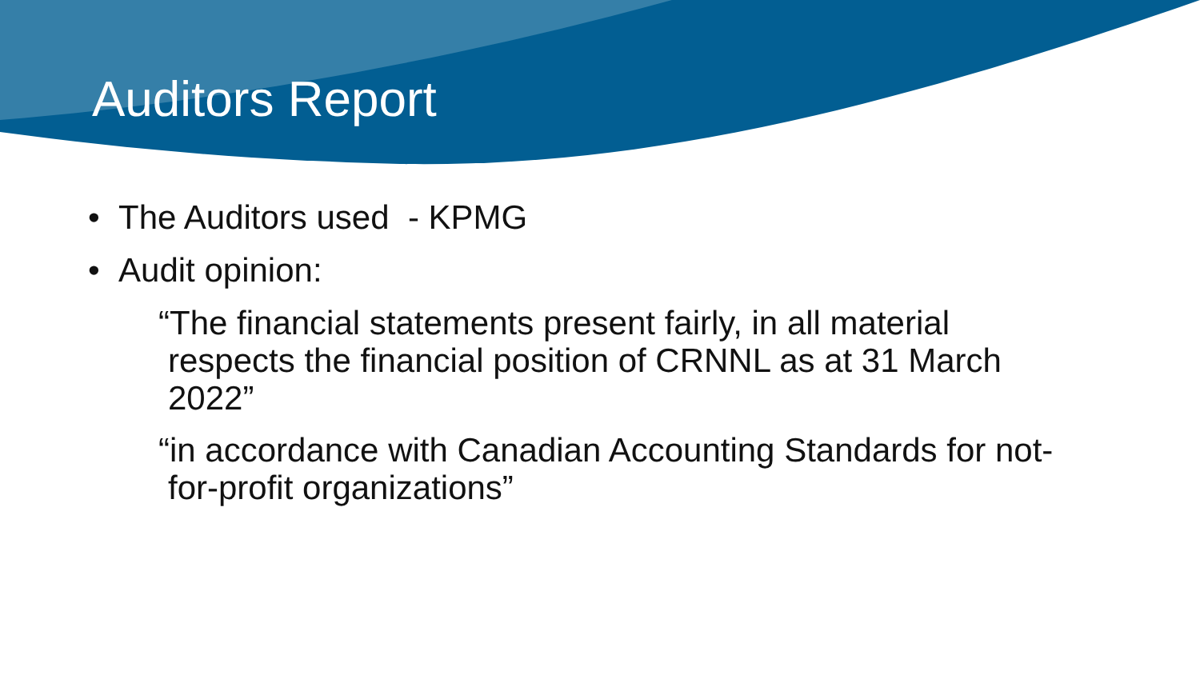Auditors Report
• The Auditors used - KPMG
• Audit opinion:
“The financial statements present fairly, in all material respects the financial position of CRNNL as at 31 March 2022”
“in accordance with Canadian Accounting Standards for not-for-profit organizations”